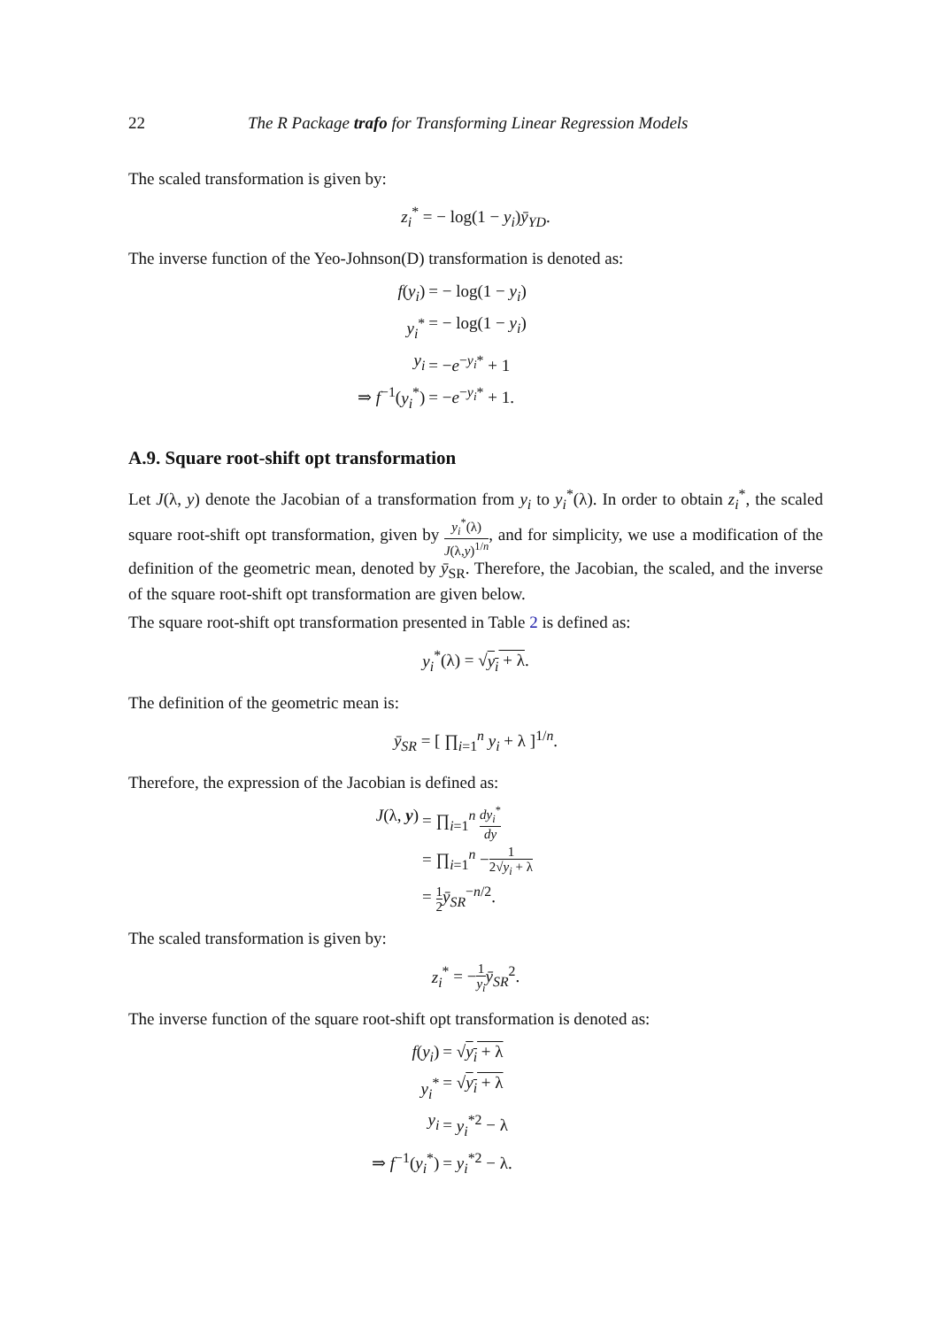22 The R Package trafo for Transforming Linear Regression Models
The scaled transformation is given by:
z<sub>i</sub><sup>*</sup> = − log(1 − y<sub>i</sub>)ȳ<sub>YD</sub>.
The inverse function of the Yeo-Johnson(D) transformation is denoted as:
f(y<sub>i</sub>)
= − log(1 − y<sub>i</sub>)
y<sub>i</sub><sup>*</sup>
= − log(1 − y<sub>i</sub>)
y<sub>i</sub>
= −e<sup>−y<sub>i</sub>*</sup> + 1
⇒ f<sup>−1</sup>(y<sub>i</sub><sup>*</sup>)
= −e<sup>−y<sub>i</sub>*</sup> + 1.
A.9. Square root-shift opt transformation
Let J(λ, y) denote the Jacobian of a transformation from y<sub>i</sub> to y<sub>i</sub><sup>*</sup>(λ). In order to obtain z<sub>i</sub><sup>*</sup>, the scaled square root-shift opt transformation, given by y<sub>i</sub><sup>*</sup>(λ) J(λ,y)<sup>1/n</sup>, and for simplicity, we use a modification of the definition of the geometric mean, denoted by ȳ<sub>SR</sub>. Therefore, the Jacobian, the scaled, and the inverse of the square root-shift opt transformation are given below.
The square root-shift opt transformation presented in Table 2 is defined as:
y<sub>i</sub><sup>*</sup>(λ) = √y<sub>i</sub> + λ.
The definition of the geometric mean is:
ȳ<sub>SR</sub> = [ ∏<sub>i=1</sub><sup>n</sup> y<sub>i</sub> + λ ]<sup>1/n</sup>.
Therefore, the expression of the Jacobian is defined as:
J(λ, y)
= ∏<sub>i=1</sub><sup>n</sup> dy<sub>i</sub><sup>*</sup> dy
= ∏<sub>i=1</sub><sup>n</sup> −1 2√y<sub>i</sub> + λ
= 1 2 ȳ<sub>SR</sub><sup>−n/2</sup>.
The scaled transformation is given by:
z<sub>i</sub><sup>*</sup> = −1 y<sub>i</sub> ȳ<sub>SR</sub><sup>2</sup>.
The inverse function of the square root-shift opt transformation is denoted as:
f(y<sub>i</sub>)
= √y<sub>i</sub> + λ
y<sub>i</sub><sup>*</sup>
= √y<sub>i</sub> + λ
y<sub>i</sub>
= y<sub>i</sub><sup>*2</sup> − λ
⇒ f<sup>−1</sup>(y<sub>i</sub><sup>*</sup>)
= y<sub>i</sub><sup>*2</sup> − λ.